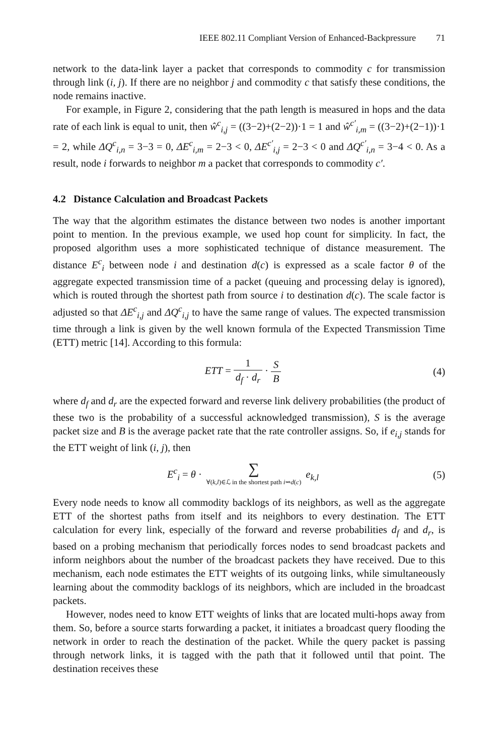IEEE 802.11 Compliant Version of Enhanced-Backpressure 71
network to the data-link layer a packet that corresponds to commodity c for transmission through link (i, j). If there are no neighbor j and commodity c that satisfy these conditions, the node remains inactive.
For example, in Figure 2, considering that the path length is measured in hops and the data rate of each link is equal to unit, then ŵ<sup>c</sup><sub>i,j</sub> = ((3−2)+(2−2))·1 = 1 and ŵ<sup>c′</sup><sub>i,m</sub> = ((3−2)+(2−1))·1 = 2, while ΔQ<sup>c</sup><sub>i,n</sub> = 3−3 = 0, ΔE<sup>c</sup><sub>i,m</sub> = 2−3 < 0, ΔE<sup>c′</sup><sub>i,j</sub> = 2−3 < 0 and ΔQ<sup>c′</sup><sub>i,n</sub> = 3−4 < 0. As a result, node i forwards to neighbor m a packet that corresponds to commodity c′.
4.2 Distance Calculation and Broadcast Packets
The way that the algorithm estimates the distance between two nodes is another important point to mention. In the previous example, we used hop count for simplicity. In fact, the proposed algorithm uses a more sophisticated technique of distance measurement. The distance E<sup>c</sup><sub>i</sub> between node i and destination d(c) is expressed as a scale factor θ of the aggregate expected transmission time of a packet (queuing and processing delay is ignored), which is routed through the shortest path from source i to destination d(c). The scale factor is adjusted so that ΔE<sup>c</sup><sub>i,j</sub> and ΔQ<sup>c</sup><sub>i,j</sub> to have the same range of values. The expected transmission time through a link is given by the well known formula of the Expected Transmission Time (ETT) metric [14]. According to this formula:
ETT = 1 d<sub>f</sub> · d<sub>r</sub> · S B (4)
where d<sub>f</sub> and d<sub>r</sub> are the expected forward and reverse link delivery probabilities (the product of these two is the probability of a successful acknowledged transmission), S is the average packet size and B is the average packet rate that the rate controller assigns. So, if e<sub>i,j</sub> stands for the ETT weight of link (i, j), then
E<sup>c</sup><sub>i</sub> = θ · ∑ ∀(k,l)∈ℒ in the shortest path i⇝d(c) e<sub>k,l</sub> (5)
Every node needs to know all commodity backlogs of its neighbors, as well as the aggregate ETT of the shortest paths from itself and its neighbors to every destination. The ETT calculation for every link, especially of the forward and reverse probabilities d<sub>f</sub> and d<sub>r</sub>, is based on a probing mechanism that periodically forces nodes to send broadcast packets and inform neighbors about the number of the broadcast packets they have received. Due to this mechanism, each node estimates the ETT weights of its outgoing links, while simultaneously learning about the commodity backlogs of its neighbors, which are included in the broadcast packets.
However, nodes need to know ETT weights of links that are located multi-hops away from them. So, before a source starts forwarding a packet, it initiates a broadcast query flooding the network in order to reach the destination of the packet. While the query packet is passing through network links, it is tagged with the path that it followed until that point. The destination receives these